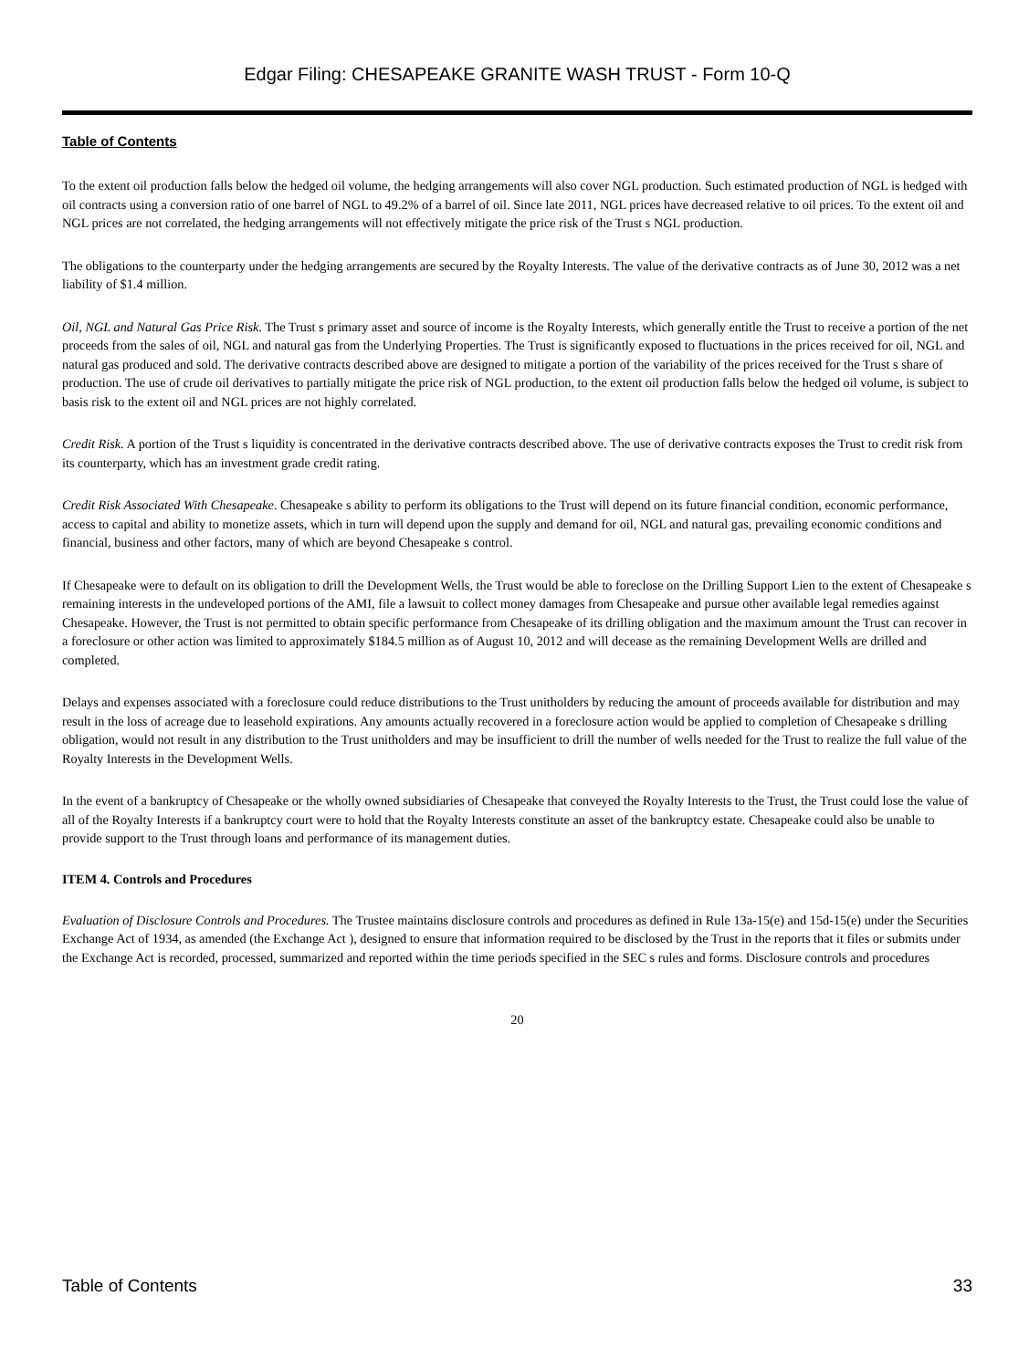Edgar Filing: CHESAPEAKE GRANITE WASH TRUST - Form 10-Q
Table of Contents
To the extent oil production falls below the hedged oil volume, the hedging arrangements will also cover NGL production. Such estimated production of NGL is hedged with oil contracts using a conversion ratio of one barrel of NGL to 49.2% of a barrel of oil. Since late 2011, NGL prices have decreased relative to oil prices. To the extent oil and NGL prices are not correlated, the hedging arrangements will not effectively mitigate the price risk of the Trust s NGL production.
The obligations to the counterparty under the hedging arrangements are secured by the Royalty Interests. The value of the derivative contracts as of June 30, 2012 was a net liability of $1.4 million.
Oil, NGL and Natural Gas Price Risk. The Trust s primary asset and source of income is the Royalty Interests, which generally entitle the Trust to receive a portion of the net proceeds from the sales of oil, NGL and natural gas from the Underlying Properties. The Trust is significantly exposed to fluctuations in the prices received for oil, NGL and natural gas produced and sold. The derivative contracts described above are designed to mitigate a portion of the variability of the prices received for the Trust s share of production. The use of crude oil derivatives to partially mitigate the price risk of NGL production, to the extent oil production falls below the hedged oil volume, is subject to basis risk to the extent oil and NGL prices are not highly correlated.
Credit Risk. A portion of the Trust s liquidity is concentrated in the derivative contracts described above. The use of derivative contracts exposes the Trust to credit risk from its counterparty, which has an investment grade credit rating.
Credit Risk Associated With Chesapeake. Chesapeake s ability to perform its obligations to the Trust will depend on its future financial condition, economic performance, access to capital and ability to monetize assets, which in turn will depend upon the supply and demand for oil, NGL and natural gas, prevailing economic conditions and financial, business and other factors, many of which are beyond Chesapeake s control.
If Chesapeake were to default on its obligation to drill the Development Wells, the Trust would be able to foreclose on the Drilling Support Lien to the extent of Chesapeake s remaining interests in the undeveloped portions of the AMI, file a lawsuit to collect money damages from Chesapeake and pursue other available legal remedies against Chesapeake. However, the Trust is not permitted to obtain specific performance from Chesapeake of its drilling obligation and the maximum amount the Trust can recover in a foreclosure or other action was limited to approximately $184.5 million as of August 10, 2012 and will decease as the remaining Development Wells are drilled and completed.
Delays and expenses associated with a foreclosure could reduce distributions to the Trust unitholders by reducing the amount of proceeds available for distribution and may result in the loss of acreage due to leasehold expirations. Any amounts actually recovered in a foreclosure action would be applied to completion of Chesapeake s drilling obligation, would not result in any distribution to the Trust unitholders and may be insufficient to drill the number of wells needed for the Trust to realize the full value of the Royalty Interests in the Development Wells.
In the event of a bankruptcy of Chesapeake or the wholly owned subsidiaries of Chesapeake that conveyed the Royalty Interests to the Trust, the Trust could lose the value of all of the Royalty Interests if a bankruptcy court were to hold that the Royalty Interests constitute an asset of the bankruptcy estate. Chesapeake could also be unable to provide support to the Trust through loans and performance of its management duties.
ITEM 4. Controls and Procedures
Evaluation of Disclosure Controls and Procedures. The Trustee maintains disclosure controls and procedures as defined in Rule 13a-15(e) and 15d-15(e) under the Securities Exchange Act of 1934, as amended (the Exchange Act ), designed to ensure that information required to be disclosed by the Trust in the reports that it files or submits under the Exchange Act is recorded, processed, summarized and reported within the time periods specified in the SEC s rules and forms. Disclosure controls and procedures
20
Table of Contents 33